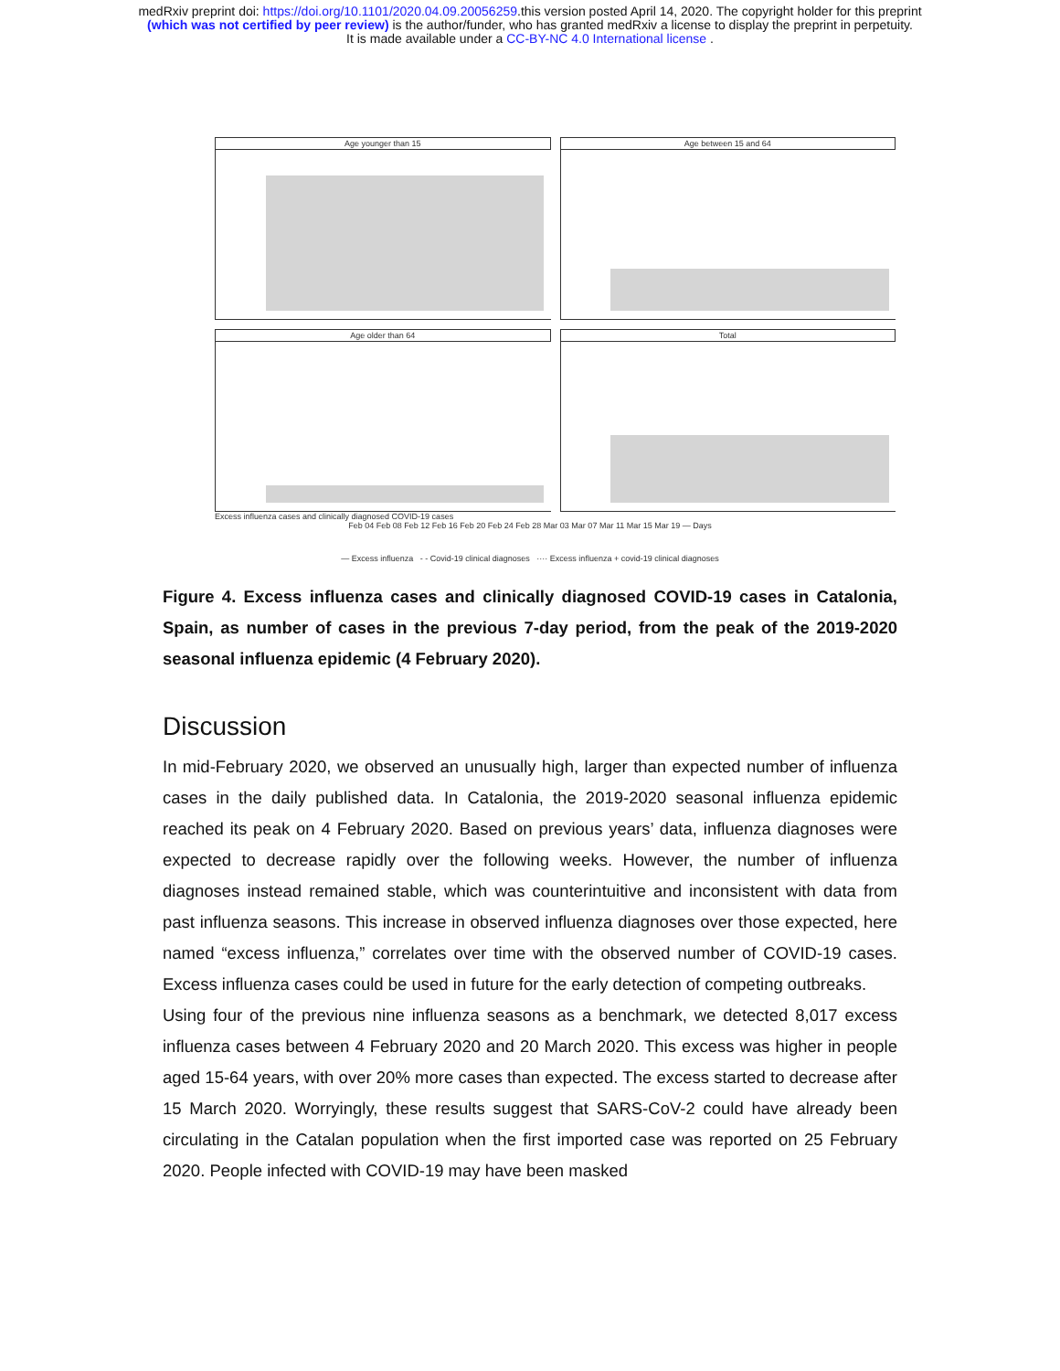medRxiv preprint doi: https://doi.org/10.1101/2020.04.09.20056259.this version posted April 14, 2020. The copyright holder for this preprint
(which was not certified by peer review) is the author/funder, who has granted medRxiv a license to display the preprint in perpetuity.
It is made available under a CC-BY-NC 4.0 International license .
Age younger than 15
Age between 15 and 64
Age older than 64
Total
Excess influenza cases and clinically diagnosed COVID-19 cases
Feb 04 Feb 08 Feb 12 Feb 16 Feb 20 Feb 24 Feb 28 Mar 03 Mar 07 Mar 11 Mar 15 Mar 19 — Days
— Excess influenza - - Covid-19 clinical diagnoses ···· Excess influenza + covid-19 clinical diagnoses
Figure 4. Excess influenza cases and clinically diagnosed COVID-19 cases in Catalonia, Spain, as number of cases in the previous 7-day period, from the peak of the 2019-2020 seasonal influenza epidemic (4 February 2020).
Discussion
In mid-February 2020, we observed an unusually high, larger than expected number of influenza cases in the daily published data. In Catalonia, the 2019-2020 seasonal influenza epidemic reached its peak on 4 February 2020. Based on previous years’ data, influenza diagnoses were expected to decrease rapidly over the following weeks. However, the number of influenza diagnoses instead remained stable, which was counterintuitive and inconsistent with data from past influenza seasons. This increase in observed influenza diagnoses over those expected, here named “excess influenza,” correlates over time with the observed number of COVID-19 cases. Excess influenza cases could be used in future for the early detection of competing outbreaks.
Using four of the previous nine influenza seasons as a benchmark, we detected 8,017 excess influenza cases between 4 February 2020 and 20 March 2020. This excess was higher in people aged 15-64 years, with over 20% more cases than expected. The excess started to decrease after 15 March 2020. Worryingly, these results suggest that SARS-CoV-2 could have already been circulating in the Catalan population when the first imported case was reported on 25 February 2020. People infected with COVID-19 may have been masked